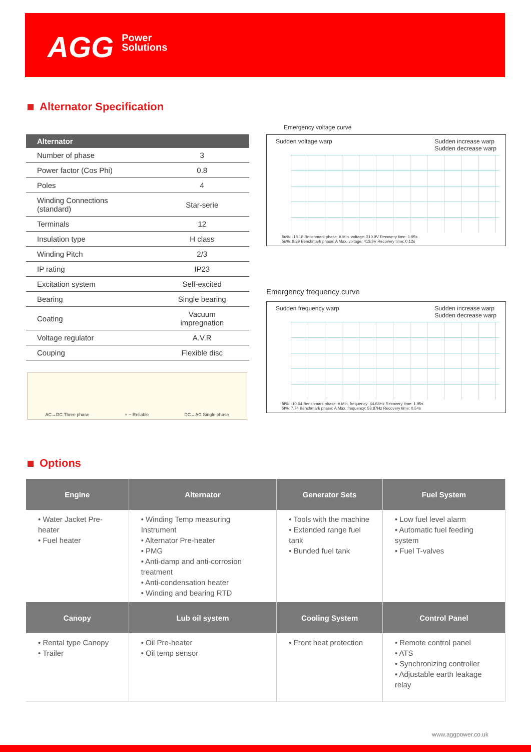AGG Power
Solutions
Alternator Specification
| Alternator | |
| --- | --- |
| Number of phase | 3 |
| Power factor (Cos Phi) | 0.8 |
| Poles | 4 |
| Winding Connections (standard) | Star-serie |
| Terminals | 12 |
| Insulation type | H class |
| Winding Pitch | 2/3 |
| IP rating | IP23 |
| Excitation system | Self-excited |
| Bearing | Single bearing |
| Coating | Vacuum impregnation |
| Voltage regulator | A.V.R |
| Couping | Flexible disc |
Emergency voltage curve
Sudden voltage warp Sudden increase warp
Sudden decrease warp
δu%: -18.18 Benchmark phase: A Min. voltage: 310.9V Recovery time: 1.95s
δu%: 8.89 Benchmark phase: A Max. voltage: 413.8V Recovery time: 0.12s
Emergency frequency curve
Sudden frequency warp Sudden increase warp
Sudden decrease warp
δf%: -10.64 Benchmark phase: A Min. frequency: 44.68Hz Recovery time: 1.95s
δf%: 7.74 Benchmark phase: A Max. frequency: 53.87Hz Recovery time: 0.54s
AC→DC Three phase + − Reliable DC→AC Single phase
Options
| Engine | Alternator | Generator Sets | Fuel System |
| --- | --- | --- | --- |
| • Water Jacket Pre-heater • Fuel heater | • Winding Temp measuring Instrument • Alternator Pre-heater • PMG • Anti-damp and anti-corrosion treatment • Anti-condensation heater • Winding and bearing RTD | • Tools with the machine • Extended range fuel tank • Bunded fuel tank | • Low fuel level alarm • Automatic fuel feeding system • Fuel T-valves |
| Canopy | Lub oil system | Cooling System | Control Panel |
| • Rental type Canopy • Trailer | • Oil Pre-heater • Oil temp sensor | • Front heat protection | • Remote control panel • ATS • Synchronizing controller • Adjustable earth leakage relay |
www.aggpower.co.uk